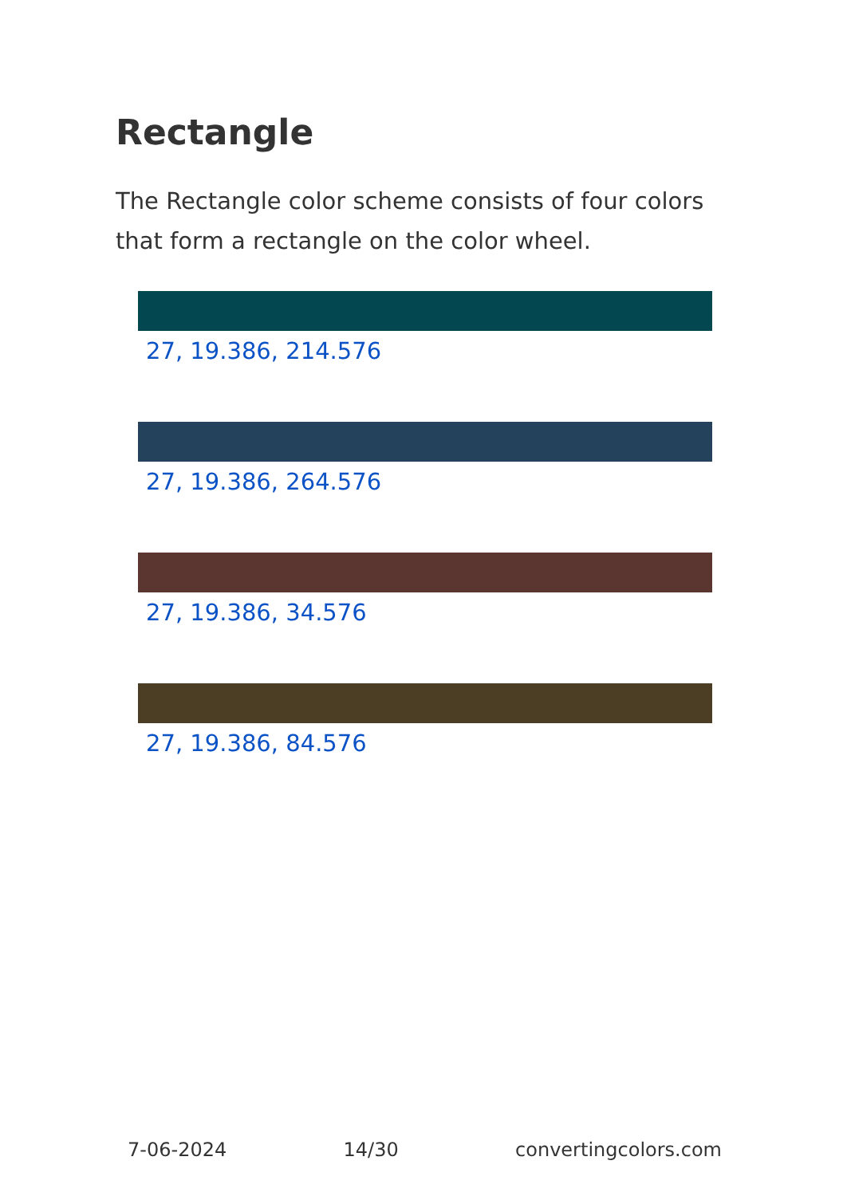Rectangle
The Rectangle color scheme consists of four colors that form a rectangle on the color wheel.
27, 19.386, 214.576
27, 19.386, 264.576
27, 19.386, 34.576
27, 19.386, 84.576
7-06-2024 14/30 convertingcolors.com